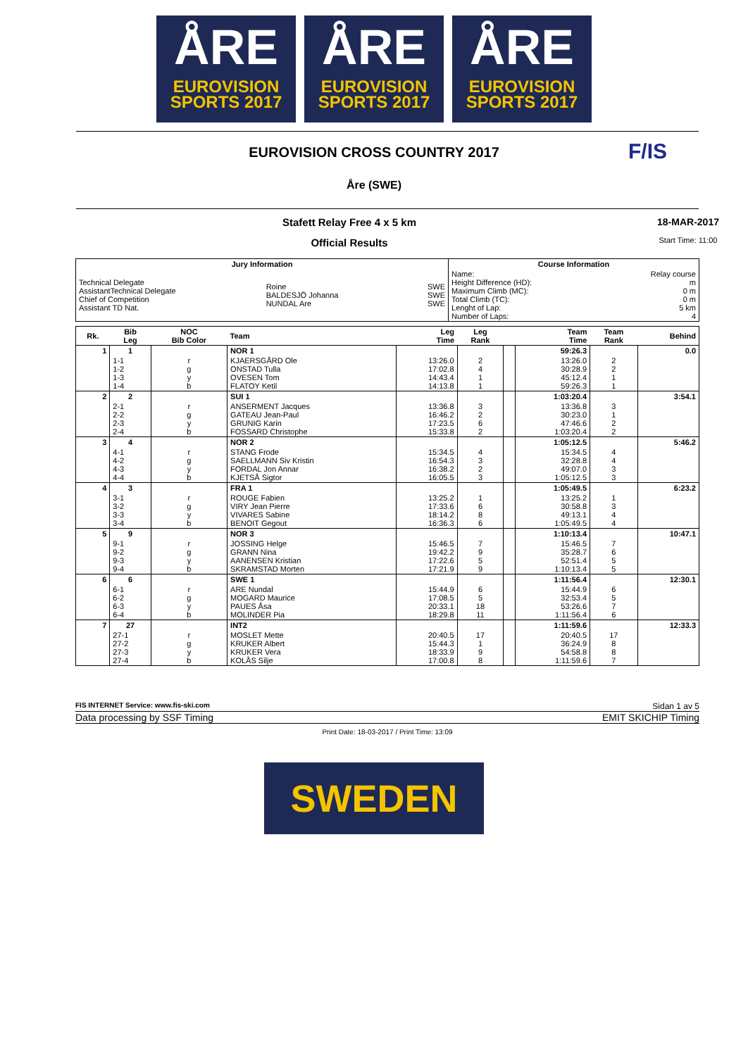ÅRE
EUROVISION
SPORTS 2017
ÅRE
EUROVISION
SPORTS 2017
ÅRE
EUROVISION
SPORTS 2017
EUROVISION CROSS COUNTRY 2017
F/IS
Åre (SWE)
Stafett Relay Free 4 x 5 km
Official Results
18-MAR-2017
Start Time: 11:00
| Jury Information | | | Course Information | |
| --- | --- | --- | --- | --- |
| Technical Delegate AssistantTechnical Delegate Chief of Competition Assistant TD Nat. | Roine BALDESJÖ Johanna NUNDAL Are | SWE SWE SWE | Name: Height Difference (HD): Maximum Climb (MC): Total Climb (TC): Lenght of Lap: Number of Laps: | Relay course m 0 m 0 m 5 km 4 |
| Rk. | Bib Leg | NOC Bib Color | Team | Leg Time | Leg Rank | | Team Time | Team Rank | Behind |
| --- | --- | --- | --- | --- | --- | --- | --- | --- | --- |
| 1 | 1 | | NOR 1 | | | | 59:26.3 | | 0.0 |
| | 1-1 1-2 1-3 1-4 | r g y b | KJAERSGÅRD Ole ONSTAD Tulla OVESEN Tom FLATOY Ketil | 13:26.0 17:02.8 14:43.4 14:13.8 | 2 4 1 1 | | 13:26.0 30:28.9 45:12.4 59:26.3 | 2 2 1 1 | |
| 2 | 2 | | SUI 1 | | | | 1:03:20.4 | | 3:54.1 |
| | 2-1 2-2 2-3 2-4 | r g y b | ANSERMENT Jacques GATEAU Jean-Paul GRUNIG Karin FOSSARD Christophe | 13:36.8 16:46.2 17:23.5 15:33.8 | 3 2 6 2 | | 13:36.8 30:23.0 47:46.6 1:03:20.4 | 3 1 2 2 | |
| 3 | 4 | | NOR 2 | | | | 1:05:12.5 | | 5:46.2 |
| | 4-1 4-2 4-3 4-4 | r g y b | STANG Frode SAELLMANN Siv Kristin FORDAL Jon Annar KJETSÅ Sigtor | 15:34.5 16:54.3 16:38.2 16:05.5 | 4 3 2 3 | | 15:34.5 32:28.8 49:07.0 1:05:12.5 | 4 4 3 3 | |
| 4 | 3 | | FRA 1 | | | | 1:05:49.5 | | 6:23.2 |
| | 3-1 3-2 3-3 3-4 | r g y b | ROUGE Fabien VIRY Jean Pierre VIVARES Sabine BENOIT Gegout | 13:25.2 17:33.6 18:14.2 16:36.3 | 1 6 8 6 | | 13:25.2 30:58.8 49:13.1 1:05:49.5 | 1 3 4 4 | |
| 5 | 9 | | NOR 3 | | | | 1:10:13.4 | | 10:47.1 |
| | 9-1 9-2 9-3 9-4 | r g y b | JOSSING Helge GRANN Nina AANENSEN Kristian SKRAMSTAD Morten | 15:46.5 19:42.2 17:22.6 17:21.9 | 7 9 5 9 | | 15:46.5 35:28.7 52:51.4 1:10:13.4 | 7 6 5 5 | |
| 6 | 6 | | SWE 1 | | | | 1:11:56.4 | | 12:30.1 |
| | 6-1 6-2 6-3 6-4 | r g y b | ARE Nundal MOGARD Maurice PAUES Åsa MOLINDER Pia | 15:44.9 17:08.5 20:33.1 18:29.8 | 6 5 18 11 | | 15:44.9 32:53.4 53:26.6 1:11:56.4 | 6 5 7 6 | |
| 7 | 27 | | INT2 | | | | 1:11:59.6 | | 12:33.3 |
| | 27-1 27-2 27-3 27-4 | r g y b | MOSLET Mette KRUKER Albert KRUKER Vera KOLÅS Silje | 20:40.5 15:44.3 18:33.9 17:00.8 | 17 1 9 8 | | 20:40.5 36:24.9 54:58.8 1:11:59.6 | 17 8 8 7 | |
FIS INTERNET Service: www.fis-ski.com Sidan 1 av 5
Data processing by SSF Timing EMIT SKICHIP Timing
Print Date: 18-03-2017 / Print Time: 13:09
SWEDEN